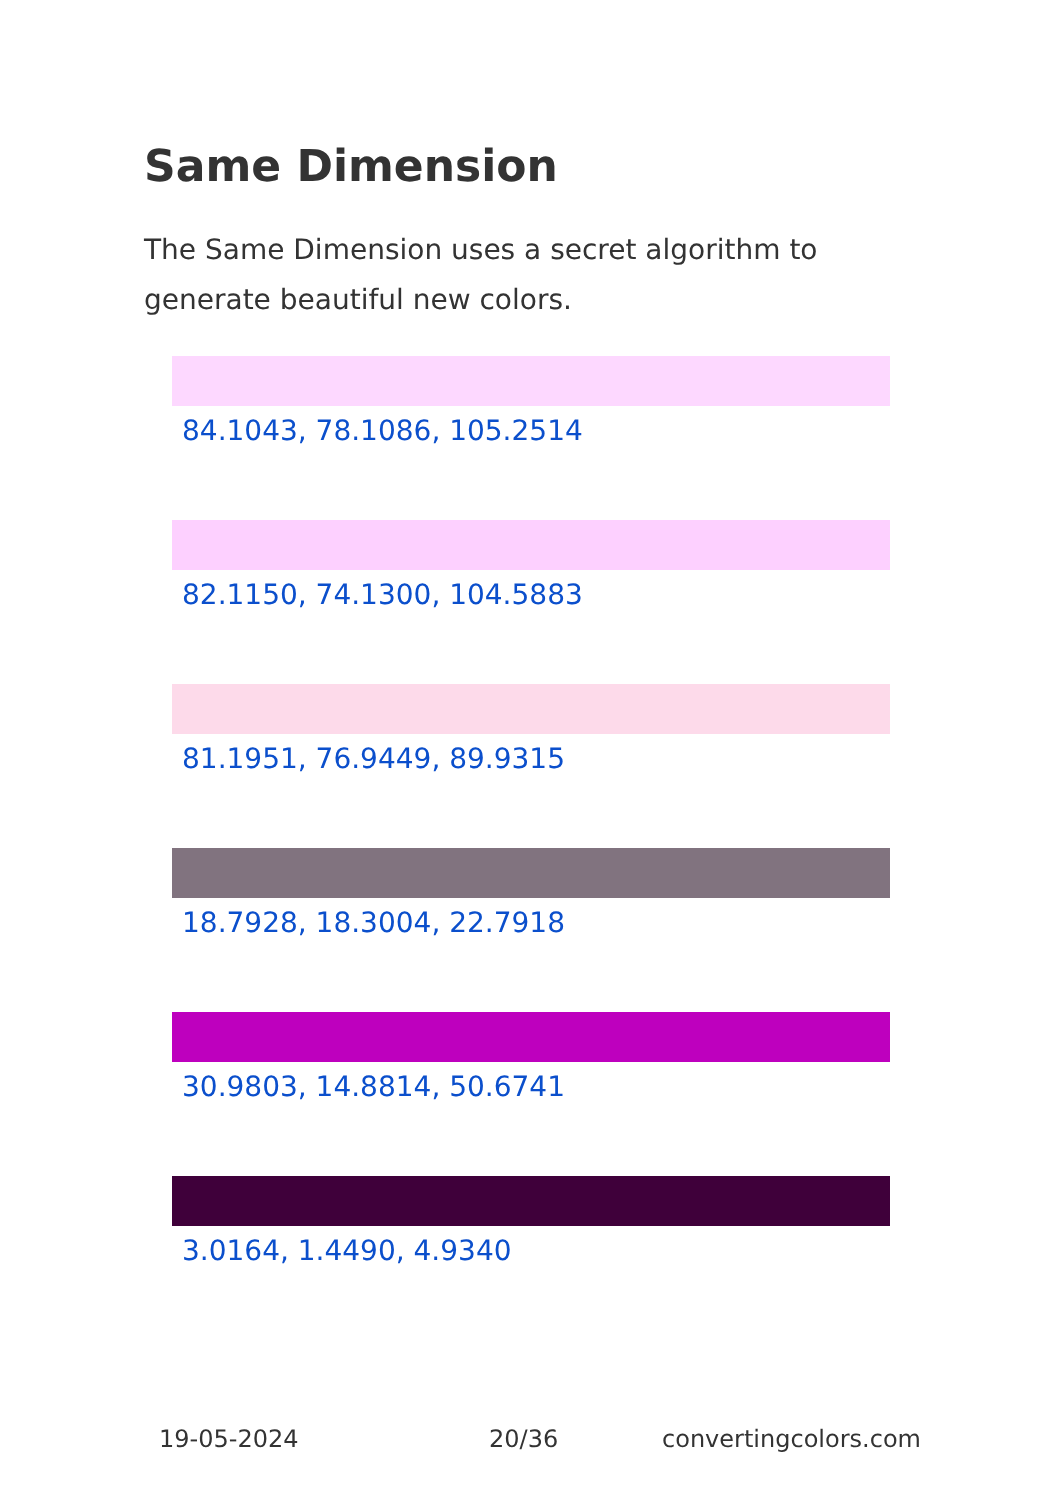Same Dimension
The Same Dimension uses a secret algorithm to generate beautiful new colors.
84.1043, 78.1086, 105.2514
82.1150, 74.1300, 104.5883
81.1951, 76.9449, 89.9315
18.7928, 18.3004, 22.7918
30.9803, 14.8814, 50.6741
3.0164, 1.4490, 4.9340
19-05-2024 20/36 convertingcolors.com